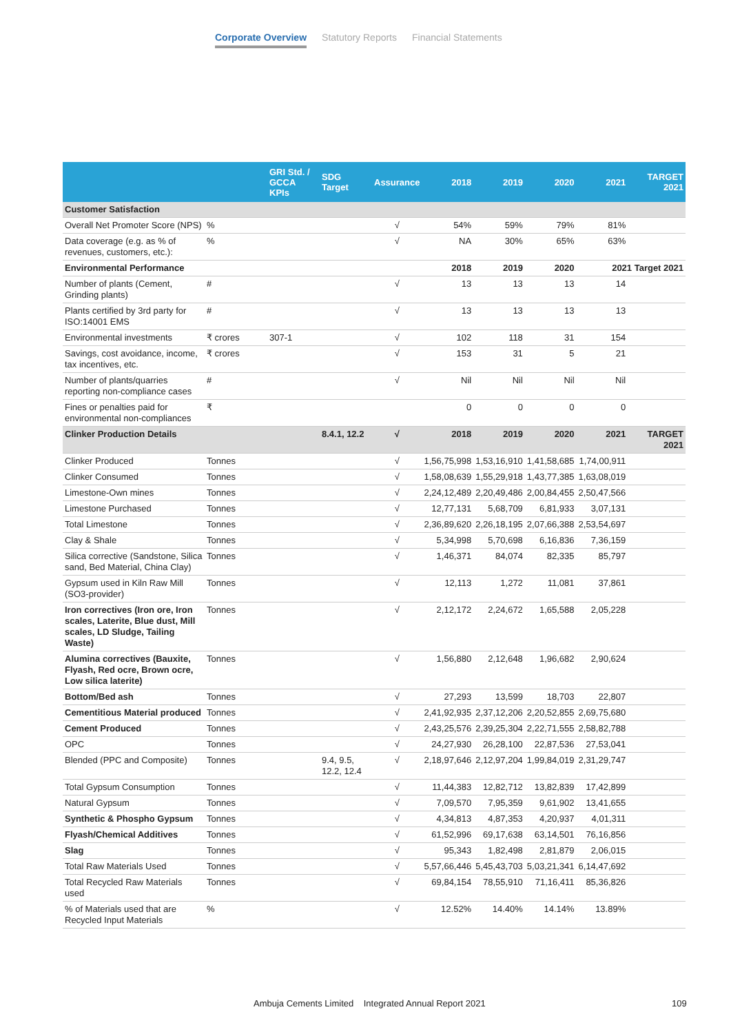Corporate Overview Statutory Reports Financial Statements
| | | GRI Std. / GCCA KPIs | SDG Target | Assurance | 2018 | 2019 | 2020 | 2021 | TARGET 2021 |
| --- | --- | --- | --- | --- | --- | --- | --- | --- | --- |
| Customer Satisfaction | | | | | | | | | |
| Overall Net Promoter Score (NPS) | % | | | √ | 54% | 59% | 79% | 81% | |
| Data coverage (e.g. as % of revenues, customers, etc.): | % | | | √ | NA | 30% | 65% | 63% | |
| Environmental Performance | | | | | 2018 | 2019 | 2020 | 2021 Target 2021 | |
| Number of plants (Cement, Grinding plants) | # | | | √ | 13 | 13 | 13 | 14 | |
| Plants certified by 3rd party for ISO:14001 EMS | # | | | √ | 13 | 13 | 13 | 13 | |
| Environmental investments | ₹ crores | 307-1 | | √ | 102 | 118 | 31 | 154 | |
| Savings, cost avoidance, income, tax incentives, etc. | ₹ crores | | | √ | 153 | 31 | 5 | 21 | |
| Number of plants/quarries reporting non-compliance cases | # | | | √ | Nil | Nil | Nil | Nil | |
| Fines or penalties paid for environmental non-compliances | ₹ | | | | 0 | 0 | 0 | 0 | |
| Clinker Production Details | | | 8.4.1, 12.2 | √ | 2018 | 2019 | 2020 | 2021 | TARGET 2021 |
| Clinker Produced | Tonnes | | | √ | 1,56,75,998 | 1,53,16,910 | 1,41,58,685 | 1,74,00,911 | |
| Clinker Consumed | Tonnes | | | √ | 1,58,08,639 | 1,55,29,918 | 1,43,77,385 | 1,63,08,019 | |
| Limestone-Own mines | Tonnes | | | √ | 2,24,12,489 | 2,20,49,486 | 2,00,84,455 | 2,50,47,566 | |
| Limestone Purchased | Tonnes | | | √ | 12,77,131 | 5,68,709 | 6,81,933 | 3,07,131 | |
| Total Limestone | Tonnes | | | √ | 2,36,89,620 | 2,26,18,195 | 2,07,66,388 | 2,53,54,697 | |
| Clay & Shale | Tonnes | | | √ | 5,34,998 | 5,70,698 | 6,16,836 | 7,36,159 | |
| Silica corrective (Sandstone, Silica sand, Bed Material, China Clay) | Tonnes | | | √ | 1,46,371 | 84,074 | 82,335 | 85,797 | |
| Gypsum used in Kiln Raw Mill (SO3-provider) | Tonnes | | | √ | 12,113 | 1,272 | 11,081 | 37,861 | |
| Iron correctives (Iron ore, Iron scales, Laterite, Blue dust, Mill scales, LD Sludge, Tailing Waste) | Tonnes | | | √ | 2,12,172 | 2,24,672 | 1,65,588 | 2,05,228 | |
| Alumina correctives (Bauxite, Flyash, Red ocre, Brown ocre, Low silica laterite) | Tonnes | | | √ | 1,56,880 | 2,12,648 | 1,96,682 | 2,90,624 | |
| Bottom/Bed ash | Tonnes | | | √ | 27,293 | 13,599 | 18,703 | 22,807 | |
| Cementitious Material produced | Tonnes | | | √ | 2,41,92,935 | 2,37,12,206 | 2,20,52,855 | 2,69,75,680 | |
| Cement Produced | Tonnes | | | √ | 2,43,25,576 | 2,39,25,304 | 2,22,71,555 | 2,58,82,788 | |
| OPC | Tonnes | | | √ | 24,27,930 | 26,28,100 | 22,87,536 | 27,53,041 | |
| Blended (PPC and Composite) | Tonnes | | 9.4, 9.5, 12.2, 12.4 | √ | 2,18,97,646 | 2,12,97,204 | 1,99,84,019 | 2,31,29,747 | |
| Total Gypsum Consumption | Tonnes | | | √ | 11,44,383 | 12,82,712 | 13,82,839 | 17,42,899 | |
| Natural Gypsum | Tonnes | | | √ | 7,09,570 | 7,95,359 | 9,61,902 | 13,41,655 | |
| Synthetic & Phospho Gypsum | Tonnes | | | √ | 4,34,813 | 4,87,353 | 4,20,937 | 4,01,311 | |
| Flyash/Chemical Additives | Tonnes | | | √ | 61,52,996 | 69,17,638 | 63,14,501 | 76,16,856 | |
| Slag | Tonnes | | | √ | 95,343 | 1,82,498 | 2,81,879 | 2,06,015 | |
| Total Raw Materials Used | Tonnes | | | √ | 5,57,66,446 | 5,45,43,703 | 5,03,21,341 | 6,14,47,692 | |
| Total Recycled Raw Materials used | Tonnes | | | √ | 69,84,154 | 78,55,910 | 71,16,411 | 85,36,826 | |
| % of Materials used that are Recycled Input Materials | % | | | √ | 12.52% | 14.40% | 14.14% | 13.89% | |
Ambuja Cements Limited Integrated Annual Report 2021
109